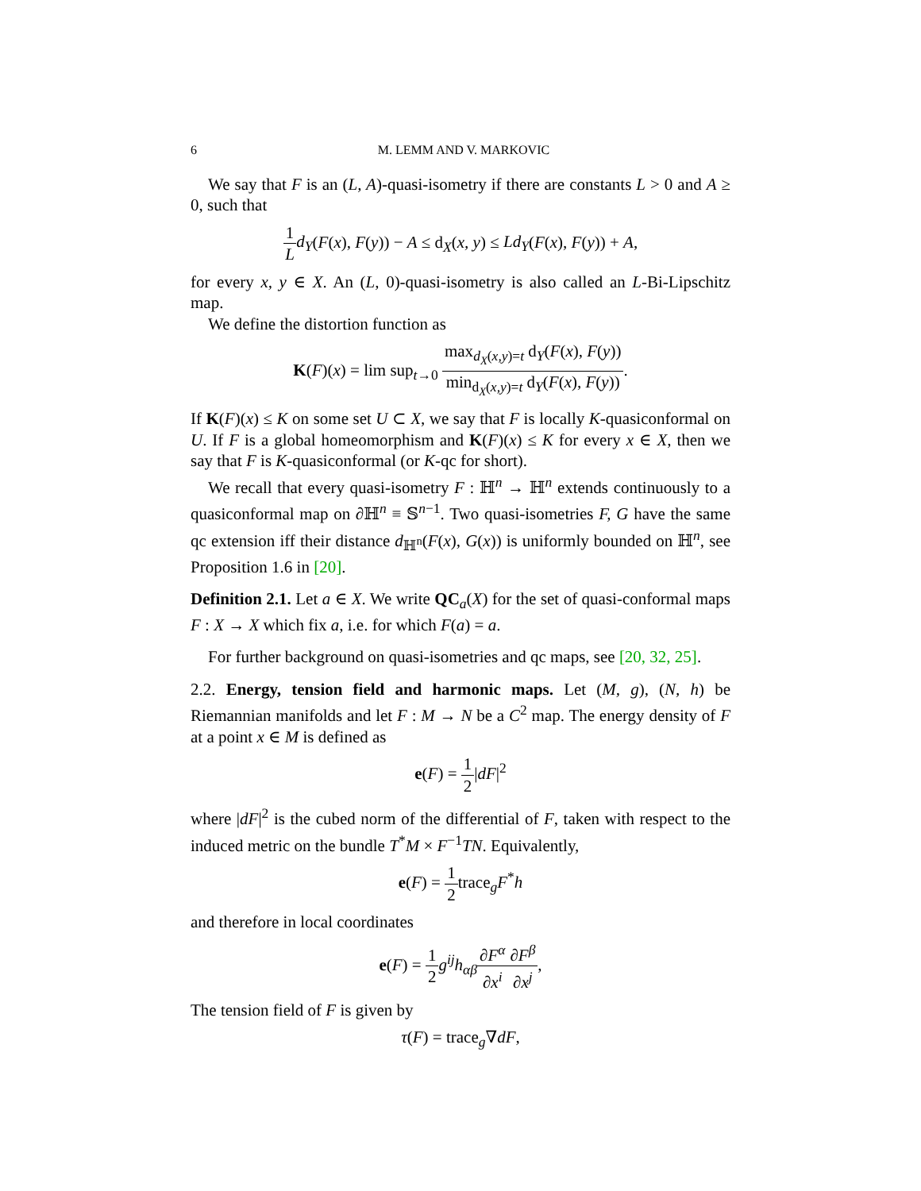6 M. LEMM AND V. MARKOVIC
We say that F is an (L, A)-quasi-isometry if there are constants L > 0 and A ≥ 0, such that
1 L d<sub>Y</sub>(F(x), F(y)) − A ≤ d<sub>X</sub>(x, y) ≤ Ld<sub>Y</sub>(F(x), F(y)) + A,
for every x, y ∈ X. An (L, 0)-quasi-isometry is also called an L-Bi-Lipschitz map.
We define the distortion function as
K(F)(x) = lim sup<sub>t→0</sub> max<sub>d<sub>X</sub>(x,y)=t</sub> d<sub>Y</sub>(F(x), F(y)) min<sub>d<sub>X</sub>(x,y)=t</sub> d<sub>Y</sub>(F(x), F(y)).
If K(F)(x) ≤ K on some set U ⊂ X, we say that F is locally K-quasiconformal on U. If F is a global homeomorphism and K(F)(x) ≤ K for every x ∈ X, then we say that F is K-quasiconformal (or K-qc for short).
We recall that every quasi-isometry F : ℍ<sup>n</sup> → ℍ<sup>n</sup> extends continuously to a quasiconformal map on ∂ℍ<sup>n</sup> ≡ 𝕊<sup>n−1</sup>. Two quasi-isometries F, G have the same qc extension iff their distance d<sub>ℍ<sup>n</sup></sub>(F(x), G(x)) is uniformly bounded on ℍ<sup>n</sup>, see Proposition 1.6 in [20].
Definition 2.1. Let a ∈ X. We write QC<sub>a</sub>(X) for the set of quasi-conformal maps F : X → X which fix a, i.e. for which F(a) = a.
For further background on quasi-isometries and qc maps, see [20, 32, 25].
2.2. Energy, tension field and harmonic maps. Let (M, g), (N, h) be Riemannian manifolds and let F : M → N be a C<sup>2</sup> map. The energy density of F at a point x ∈ M is defined as
e(F) = 1 2|dF|<sup>2</sup>
where |dF|<sup>2</sup> is the cubed norm of the differential of F, taken with respect to the induced metric on the bundle T<sup>*</sup>M × F<sup>−1</sup>TN. Equivalently,
e(F) = 1 2trace<sub>g</sub>F<sup>*</sup>h
and therefore in local coordinates
e(F) = 1 2 g<sup>ij</sup>h<sub>αβ</sub>∂F<sup>α</sup> ∂x<sup>i</sup>∂F<sup>β</sup> ∂x<sup>j</sup>,
The tension field of F is given by
τ(F) = trace<sub>g</sub>∇dF,